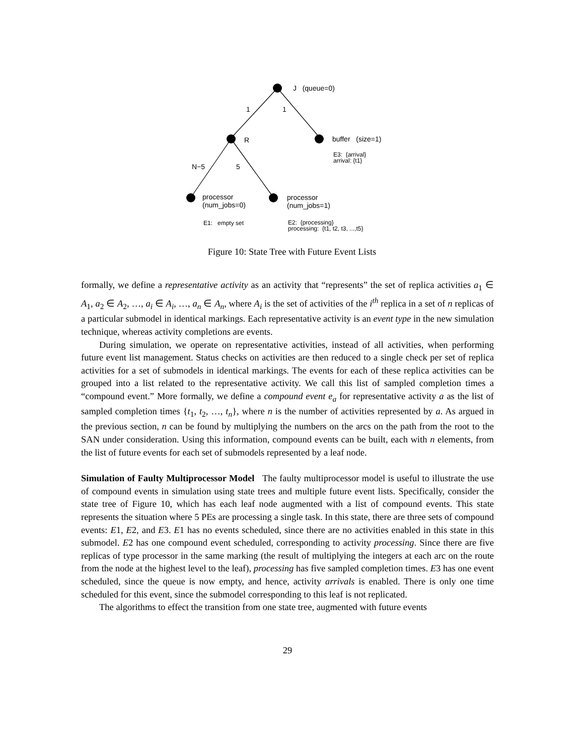J (queue=0)
1 1
R buffer (size=1)
E3: {arrival}
arrival: {t1}
N−5 5
processor
(num_jobs=0)
processor
(num_jobs=1)
E1: empty set
E2: {processing}
processing: {t1, t2, t3, ...,t5}
Figure 10: State Tree with Future Event Lists
formally, we define a representative activity as an activity that “represents” the set of replica activities a<sub>1</sub> ∈ A<sub>1</sub>, a<sub>2</sub> ∈ A<sub>2</sub>, …, a<sub>i</sub> ∈ A<sub>i</sub>, …, a<sub>n</sub> ∈ A<sub>n</sub>, where A<sub>i</sub> is the set of activities of the i<sup>th</sup> replica in a set of n replicas of a particular submodel in identical markings. Each representative activity is an event type in the new simulation technique, whereas activity completions are events.
During simulation, we operate on representative activities, instead of all activities, when performing future event list management. Status checks on activities are then reduced to a single check per set of replica activities for a set of submodels in identical markings. The events for each of these replica activities can be grouped into a list related to the representative activity. We call this list of sampled completion times a “compound event.” More formally, we define a compound event e<sub>a</sub> for representative activity a as the list of sampled completion times {t<sub>1</sub>, t<sub>2</sub>, …, t<sub>n</sub>}, where n is the number of activities represented by a. As argued in the previous section, n can be found by multiplying the numbers on the arcs on the path from the root to the SAN under consideration. Using this information, compound events can be built, each with n elements, from the list of future events for each set of submodels represented by a leaf node.
Simulation of Faulty Multiprocessor Model The faulty multiprocessor model is useful to illustrate the use of compound events in simulation using state trees and multiple future event lists. Specifically, consider the state tree of Figure 10, which has each leaf node augmented with a list of compound events. This state represents the situation where 5 PEs are processing a single task. In this state, there are three sets of compound events: E1, E2, and E3. E1 has no events scheduled, since there are no activities enabled in this state in this submodel. E2 has one compound event scheduled, corresponding to activity processing. Since there are five replicas of type processor in the same marking (the result of multiplying the integers at each arc on the route from the node at the highest level to the leaf), processing has five sampled completion times. E3 has one event scheduled, since the queue is now empty, and hence, activity arrivals is enabled. There is only one time scheduled for this event, since the submodel corresponding to this leaf is not replicated.
The algorithms to effect the transition from one state tree, augmented with future events
29